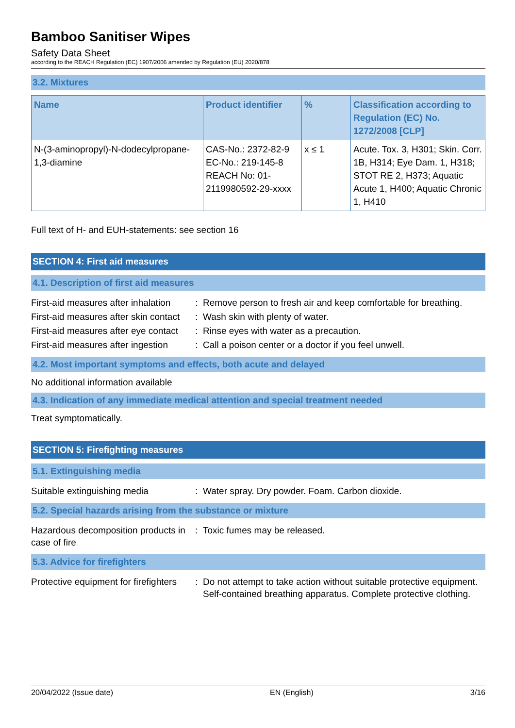Bamboo Sanitiser Wipes
Safety Data Sheet
according to the REACH Regulation (EC) 1907/2006 amended by Regulation (EU) 2020/878
3.2. Mixtures
| Name | Product identifier | % | Classification according to Regulation (EC) No. 1272/2008 [CLP] |
| --- | --- | --- | --- |
| N-(3-aminopropyl)-N-dodecylpropane-1,3-diamine | CAS-No.: 2372-82-9 EC-No.: 219-145-8 REACH No: 01-2119980592-29-xxxx | x ≤ 1 | Acute. Tox. 3, H301; Skin. Corr. 1B, H314; Eye Dam. 1, H318; STOT RE 2, H373; Aquatic Acute 1, H400; Aquatic Chronic 1, H410 |
Full text of H- and EUH-statements: see section 16
SECTION 4: First aid measures
4.1. Description of first aid measures
| First-aid measures after inhalation | : | Remove person to fresh air and keep comfortable for breathing. |
| First-aid measures after skin contact | : | Wash skin with plenty of water. |
| First-aid measures after eye contact | : | Rinse eyes with water as a precaution. |
| First-aid measures after ingestion | : | Call a poison center or a doctor if you feel unwell. |
4.2. Most important symptoms and effects, both acute and delayed
No additional information available
4.3. Indication of any immediate medical attention and special treatment needed
Treat symptomatically.
SECTION 5: Firefighting measures
5.1. Extinguishing media
| Suitable extinguishing media | : | Water spray. Dry powder. Foam. Carbon dioxide. |
5.2. Special hazards arising from the substance or mixture
| Hazardous decomposition products in case of fire | : | Toxic fumes may be released. |
5.3. Advice for firefighters
| Protective equipment for firefighters | : | Do not attempt to take action without suitable protective equipment. Self-contained breathing apparatus. Complete protective clothing. |
20/04/2022 (Issue date) EN (English) 3/16